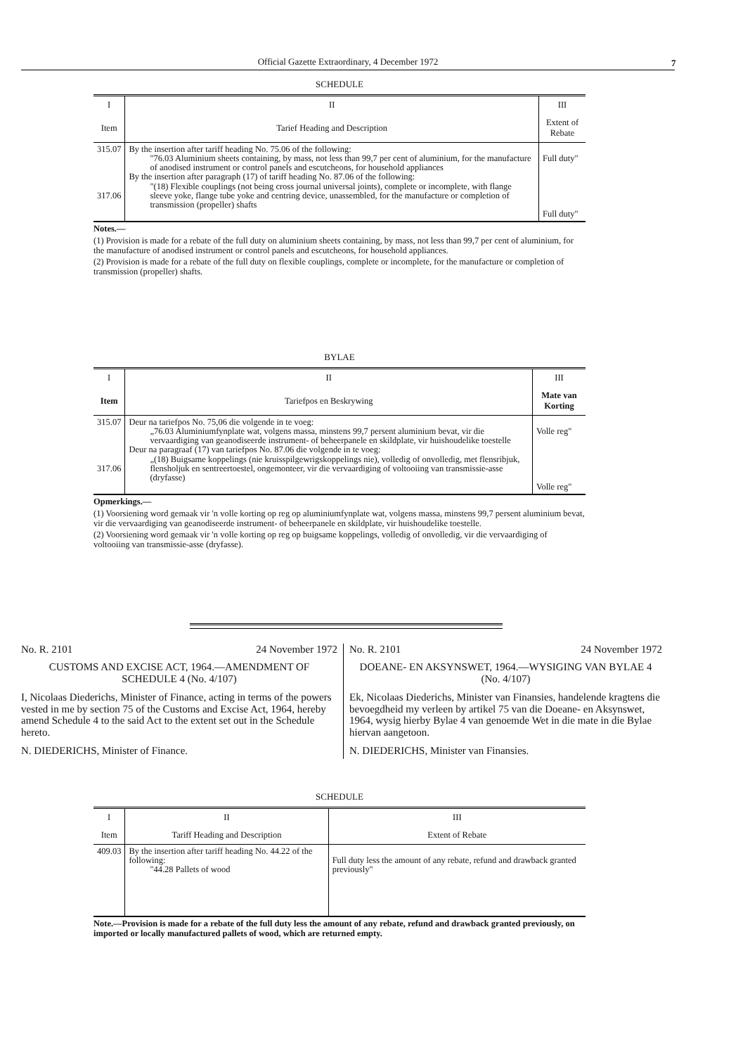Official Gazette Extraordinary, 4 December 1972 7
SCHEDULE
| I | II | III |
| --- | --- | --- |
| Item | Tarief Heading and Description | Extent of Rebate |
| 315.07 317.06 | By the insertion after tariff heading No. 75.06 of the following: "76.03 Aluminium sheets containing, by mass, not less than 99,7 per cent of aluminium, for the manufacture of anodised instrument or control panels and escutcheons, for household appliances By the insertion after paragraph (17) of tariff heading No. 87.06 of the following: "(18) Flexible couplings (not being cross journal universal joints), complete or incomplete, with flange sleeve yoke, flange tube yoke and centring device, unassembled, for the manufacture or completion of transmission (propeller) shafts | Full duty" Full duty" |
Notes.—
(1) Provision is made for a rebate of the full duty on aluminium sheets containing, by mass, not less than 99,7 per cent of aluminium, for the manufacture of anodised instrument or control panels and escutcheons, for household appliances.
(2) Provision is made for a rebate of the full duty on flexible couplings, complete or incomplete, for the manufacture or completion of transmission (propeller) shafts.
BYLAE
| I | II | III |
| --- | --- | --- |
| Item | Tariefpos en Beskrywing | Mate van Korting |
| 315.07 317.06 | Deur na tariefpos No. 75,06 die volgende in te voeg: „76.03 Aluminiumfynplate wat, volgens massa, minstens 99,7 persent aluminium bevat, vir die vervaardiging van geanodiseerde instrument- of beheerpanele en skildplate, vir huishoudelike toestelle Deur na paragraaf (17) van tariefpos No. 87.06 die volgende in te voeg: „(18) Buigsame koppelings (nie kruisspilgewrigskoppelings nie), volledig of onvolledig, met flensribjuk, flensholjuk en sentreertoestel, ongemonteer, vir die vervaardiging of voltooiing van transmissie-asse (dryfasse) | Volle reg" Volle reg" |
Opmerkings.—
(1) Voorsiening word gemaak vir 'n volle korting op reg op aluminiumfynplate wat, volgens massa, minstens 99,7 persent aluminium bevat, vir die vervaardiging van geanodiseerde instrument- of beheerpanele en skildplate, vir huishoudelike toestelle.
(2) Voorsiening word gemaak vir 'n volle korting op reg op buigsame koppelings, volledig of onvolledig, vir die vervaardiging of voltooiing van transmissie-asse (dryfasse).
No. R. 2101 24 November 1972
CUSTOMS AND EXCISE ACT, 1964.—AMENDMENT OF SCHEDULE 4 (No. 4/107)
I, Nicolaas Diederichs, Minister of Finance, acting in terms of the powers vested in me by section 75 of the Customs and Excise Act, 1964, hereby amend Schedule 4 to the said Act to the extent set out in the Schedule hereto.
N. DIEDERICHS, Minister of Finance.
No. R. 2101 24 November 1972
DOEANE- EN AKSYNSWET, 1964.—WYSIGING VAN BYLAE 4 (No. 4/107)
Ek, Nicolaas Diederichs, Minister van Finansies, handelende kragtens die bevoegdheid my verleen by artikel 75 van die Doeane- en Aksynswet, 1964, wysig hierby Bylae 4 van genoemde Wet in die mate in die Bylae hiervan aangetoon.
N. DIEDERICHS, Minister van Finansies.
SCHEDULE
| I | II | III |
| --- | --- | --- |
| Item | Tariff Heading and Description | Extent of Rebate |
| 409.03 | By the insertion after tariff heading No. 44.22 of the following: "44.28 Pallets of wood | Full duty less the amount of any rebate, refund and drawback granted previously" |
Note.—Provision is made for a rebate of the full duty less the amount of any rebate, refund and drawback granted previously, on imported or locally manufactured pallets of wood, which are returned empty.